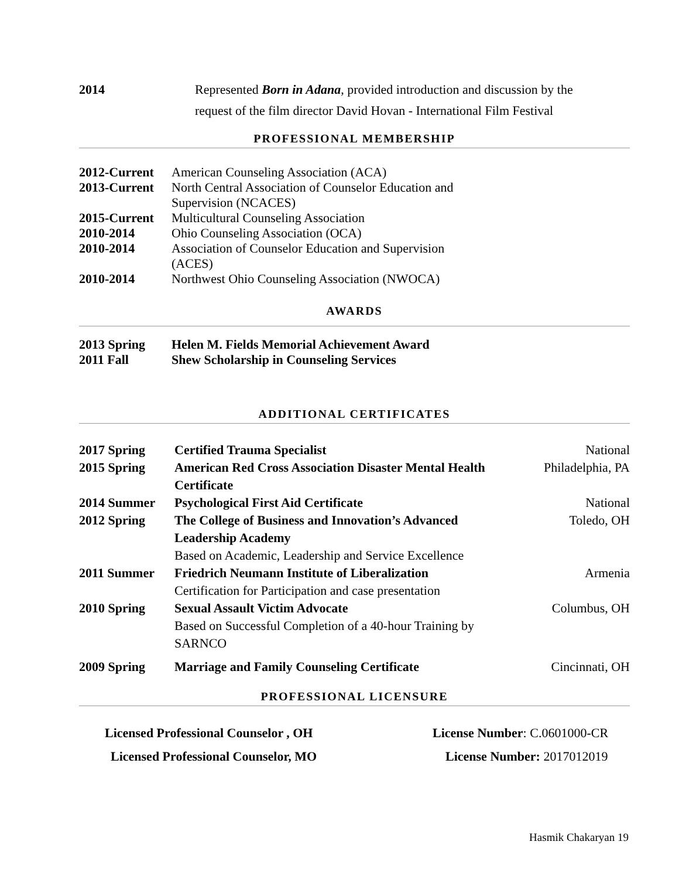2014 Represented Born in Adana, provided introduction and discussion by the
request of the film director David Hovan - International Film Festival
PROFESSIONAL MEMBERSHIP
2012-Current
American Counseling Association (ACA)
2013-Current
North Central Association of Counselor Education and
Supervision (NCACES)
2015-Current
Multicultural Counseling Association
2010-2014 Ohio Counseling Association (OCA)
2010-2014 Association of Counselor Education and Supervision
(ACES)
2010-2014 Northwest Ohio Counseling Association (NWOCA)
AWARDS
2013 Spring Helen M. Fields Memorial Achievement Award
2011 Fall Shew Scholarship in Counseling Services
ADDITIONAL CERTIFICATES
2017 Spring Certified Trauma Specialist National
2015 Spring American Red Cross Association Disaster Mental Health
Certificate
Philadelphia, PA
2014 Summer Psychological First Aid Certificate
National
2012 Spring The College of Business and Innovation’s Advanced
Leadership Academy
Based on Academic, Leadership and Service Excellence
Toledo, OH
2011 Summer Friedrich Neumann Institute of Liberalization
Certification for Participation and case presentation
Armenia
2010 Spring Sexual Assault Victim Advocate
Based on Successful Completion of a 40-hour Training by SARNCO
Columbus, OH
2009 Spring Marriage and Family Counseling Certificate
Cincinnati, OH
PROFESSIONAL LICENSURE
Licensed Professional Counselor , OH License Number: C.0601000-CR
Licensed Professional Counselor, MO License Number: 2017012019
Hasmik Chakaryan 19